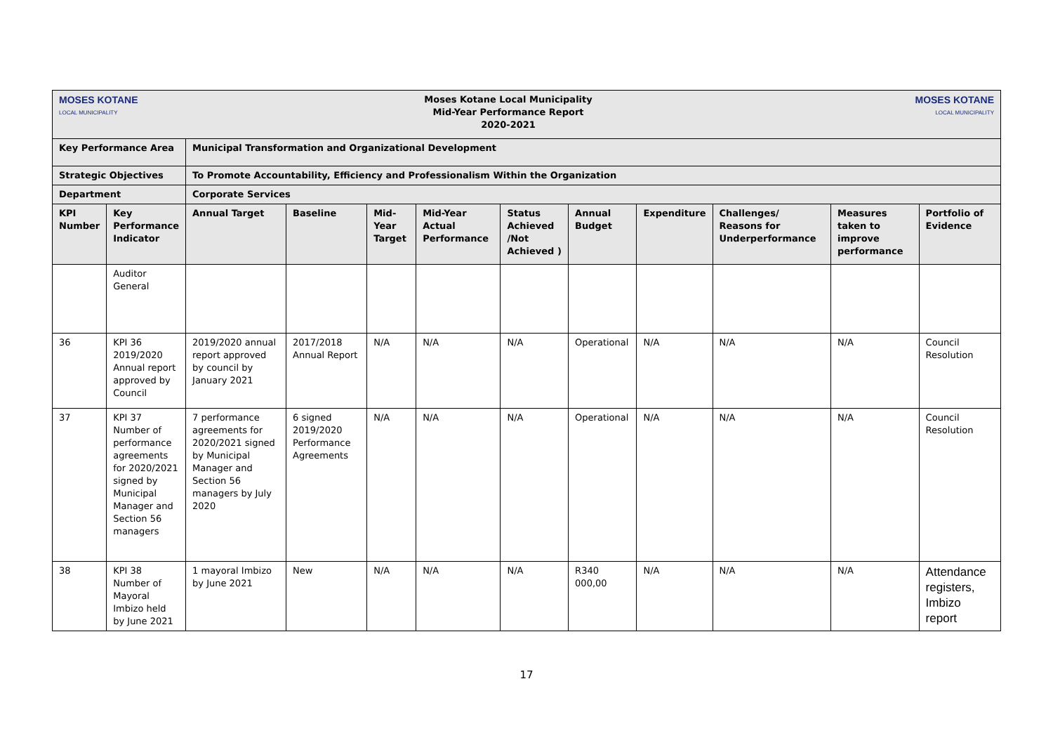| MOSES KOTANE LOCAL MUNICIPALITY | | Moses Kotane Local Municipality Mid-Year Performance Report 2020-2021 | | | | | | | | MOSES KOTANE LOCAL MUNICIPALITY | |
| Key Performance Area | | Municipal Transformation and Organizational Development | | | | | | | | | |
| Strategic Objectives | | To Promote Accountability, Efficiency and Professionalism Within the Organization | | | | | | | | | |
| Department | | Corporate Services | | | | | | | | | |
| KPI Number | Key Performance Indicator | Annual Target | Baseline | Mid-Year Target | Mid-Year Actual Performance | Status Achieved /Not Achieved ) | Annual Budget | Expenditure | Challenges/ Reasons for Underperformance | Measures taken to improve performance | Portfolio of Evidence |
| | Auditor General | | | | | | | | | | |
| 36 | KPI 36 2019/2020 Annual report approved by Council | 2019/2020 annual report approved by council by January 2021 | 2017/2018 Annual Report | N/A | N/A | N/A | Operational | N/A | N/A | N/A | Council Resolution |
| 37 | KPI 37 Number of performance agreements for 2020/2021 signed by Municipal Manager and Section 56 managers | 7 performance agreements for 2020/2021 signed by Municipal Manager and Section 56 managers by July 2020 | 6 signed 2019/2020 Performance Agreements | N/A | N/A | N/A | Operational | N/A | N/A | N/A | Council Resolution |
| 38 | KPI 38 Number of Mayoral Imbizo held by June 2021 | 1 mayoral Imbizo by June 2021 | New | N/A | N/A | N/A | R340 000,00 | N/A | N/A | N/A | Attendance registers, Imbizo report |
17